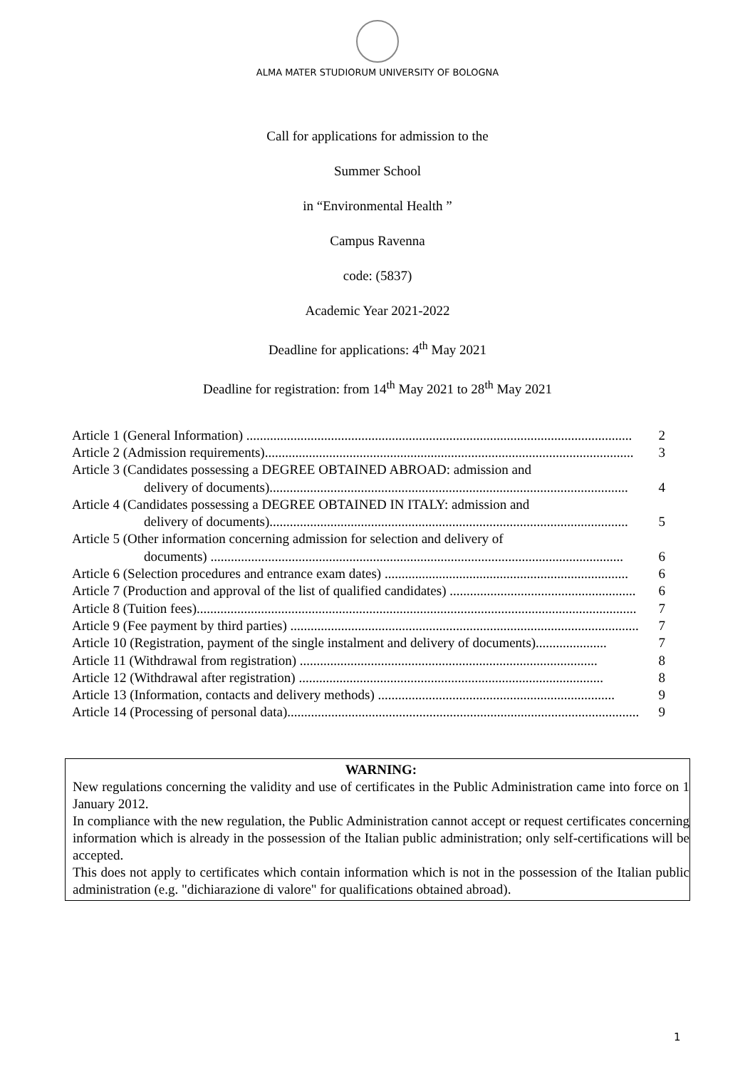ALMA MATER STUDIORUM UNIVERSITY OF BOLOGNA
Call for applications for admission to the
Summer School
in “Environmental Health ”
Campus Ravenna
code: (5837)
Academic Year 2021-2022
Deadline for applications: 4<sup>th</sup> May 2021
Deadline for registration: from 14<sup>th</sup> May 2021 to 28<sup>th</sup> May 2021
Article 1 (General Information) .................................................................................................................. 2
Article 2 (Admission requirements)............................................................................................................. 3
Article 3 (Candidates possessing a DEGREE OBTAINED ABROAD: admission and
delivery of documents).......................................................................................................... 4
Article 4 (Candidates possessing a DEGREE OBTAINED IN ITALY: admission and
delivery of documents).......................................................................................................... 5
Article 5 (Other information concerning admission for selection and delivery of
documents) .......................................................................................................................... 6
Article 6 (Selection procedures and entrance exam dates) ........................................................................ 6
Article 7 (Production and approval of the list of qualified candidates) ....................................................... 6
Article 8 (Tuition fees).................................................................................................................................. 7
Article 9 (Fee payment by third parties) ....................................................................................................... 7
Article 10 (Registration, payment of the single instalment and delivery of documents)..................... 7
Article 11 (Withdrawal from registration) ........................................................................................ 8
Article 12 (Withdrawal after registration) .......................................................................................... 8
Article 13 (Information, contacts and delivery methods) ...................................................................... 9
Article 14 (Processing of personal data)........................................................................................................ 9
WARNING:
New regulations concerning the validity and use of certificates in the Public Administration came into force on 1 January 2012.
In compliance with the new regulation, the Public Administration cannot accept or request certificates concerning information which is already in the possession of the Italian public administration; only self-certifications will be accepted.
This does not apply to certificates which contain information which is not in the possession of the Italian public administration (e.g. "dichiarazione di valore" for qualifications obtained abroad).
1